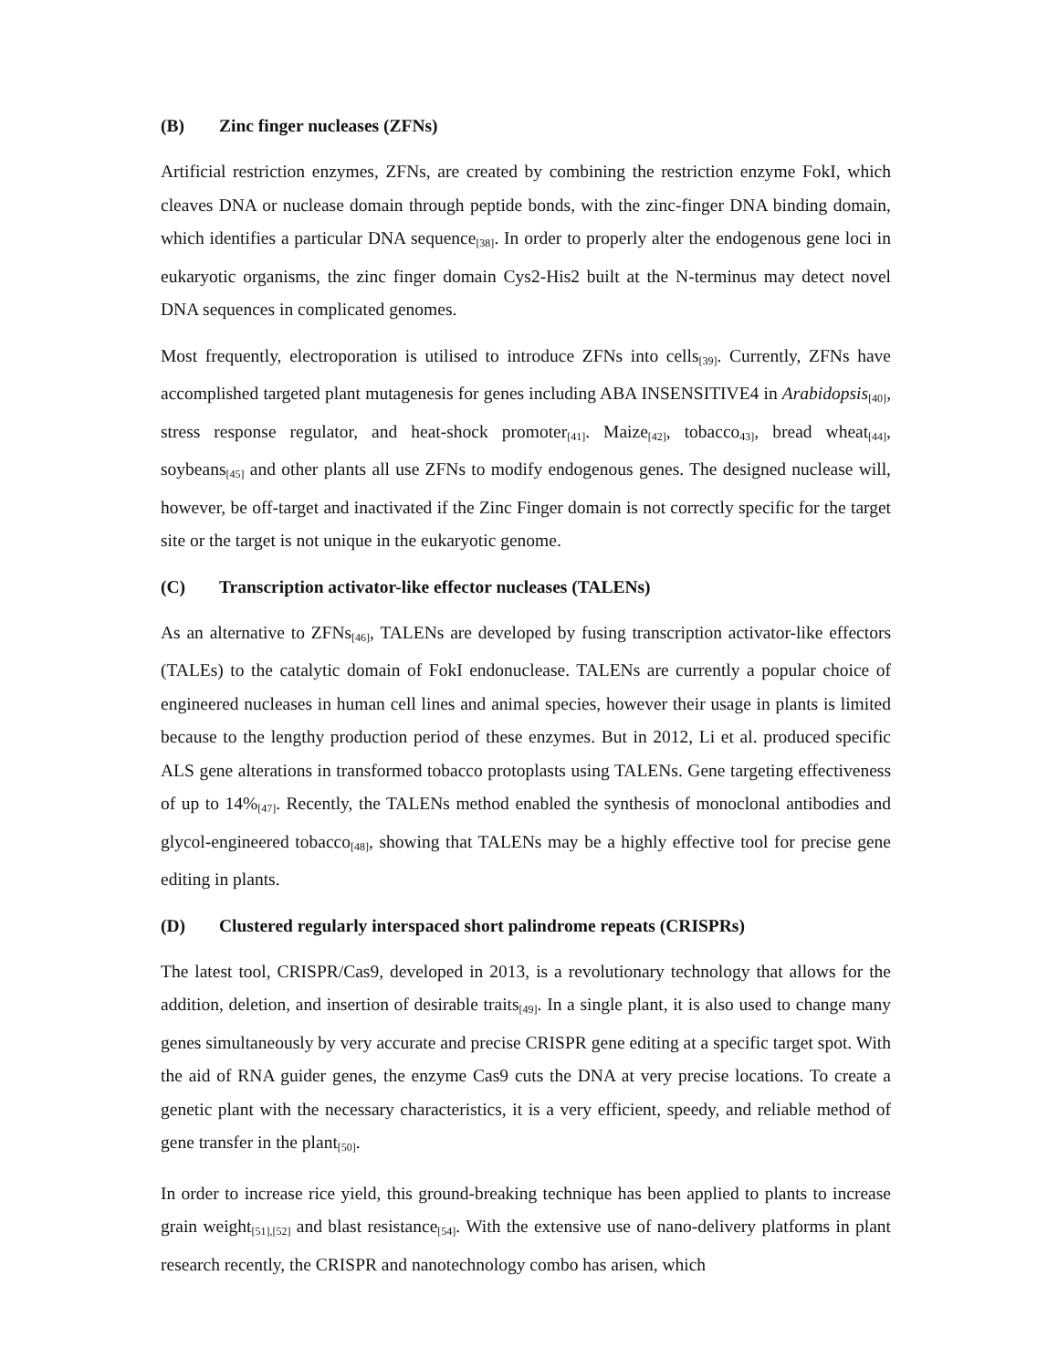(B) Zinc finger nucleases (ZFNs)
Artificial restriction enzymes, ZFNs, are created by combining the restriction enzyme FokI, which cleaves DNA or nuclease domain through peptide bonds, with the zinc-finger DNA binding domain, which identifies a particular DNA sequence<sub>[38]</sub>. In order to properly alter the endogenous gene loci in eukaryotic organisms, the zinc finger domain Cys2-His2 built at the N-terminus may detect novel DNA sequences in complicated genomes.
Most frequently, electroporation is utilised to introduce ZFNs into cells<sub>[39]</sub>. Currently, ZFNs have accomplished targeted plant mutagenesis for genes including ABA INSENSITIVE4 in Arabidopsis<sub>[40]</sub>, stress response regulator, and heat-shock promoter<sub>[41]</sub>. Maize<sub>[42]</sub>, tobacco<sub>43]</sub>, bread wheat<sub>[44]</sub>, soybeans<sub>[45]</sub> and other plants all use ZFNs to modify endogenous genes. The designed nuclease will, however, be off-target and inactivated if the Zinc Finger domain is not correctly specific for the target site or the target is not unique in the eukaryotic genome.
(C) Transcription activator-like effector nucleases (TALENs)
As an alternative to ZFNs<sub>[46]</sub>, TALENs are developed by fusing transcription activator-like effectors (TALEs) to the catalytic domain of FokI endonuclease. TALENs are currently a popular choice of engineered nucleases in human cell lines and animal species, however their usage in plants is limited because to the lengthy production period of these enzymes. But in 2012, Li et al. produced specific ALS gene alterations in transformed tobacco protoplasts using TALENs. Gene targeting effectiveness of up to 14%<sub>[47]</sub>. Recently, the TALENs method enabled the synthesis of monoclonal antibodies and glycol-engineered tobacco<sub>[48]</sub>, showing that TALENs may be a highly effective tool for precise gene editing in plants.
(D) Clustered regularly interspaced short palindrome repeats (CRISPRs)
The latest tool, CRISPR/Cas9, developed in 2013, is a revolutionary technology that allows for the addition, deletion, and insertion of desirable traits<sub>[49]</sub>. In a single plant, it is also used to change many genes simultaneously by very accurate and precise CRISPR gene editing at a specific target spot. With the aid of RNA guider genes, the enzyme Cas9 cuts the DNA at very precise locations. To create a genetic plant with the necessary characteristics, it is a very efficient, speedy, and reliable method of gene transfer in the plant<sub>[50]</sub>.
In order to increase rice yield, this ground-breaking technique has been applied to plants to increase grain weight<sub>[51],[52]</sub> and blast resistance<sub>[54]</sub>. With the extensive use of nano-delivery platforms in plant research recently, the CRISPR and nanotechnology combo has arisen, which